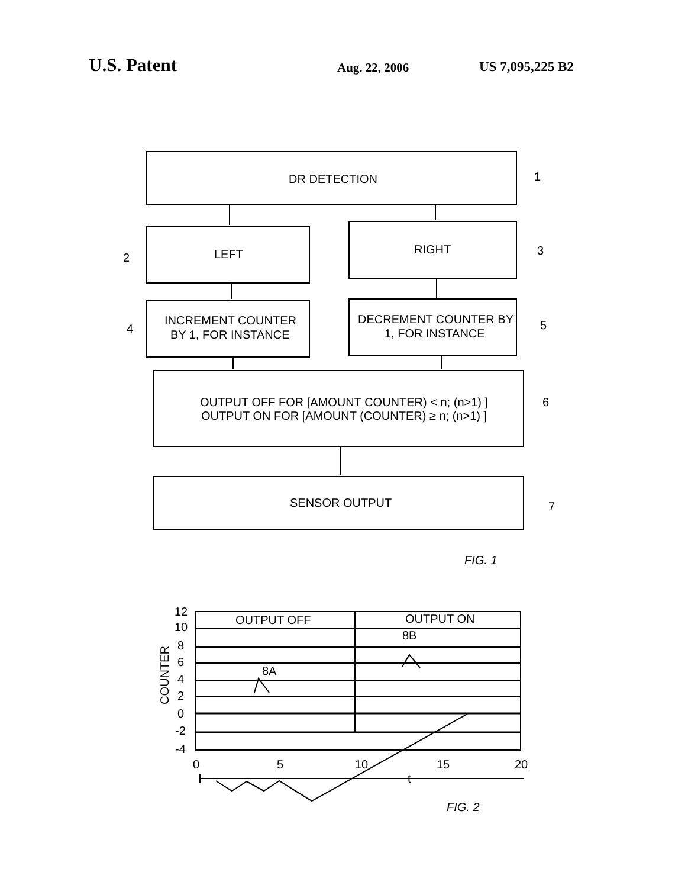U.S. Patent
Aug. 22, 2006 US 7,095,225 B2
DR DETECTION
LEFT
RIGHT
INCREMENT COUNTER
BY 1, FOR INSTANCE
DECREMENT COUNTER BY
1, FOR INSTANCE
OUTPUT OFF FOR [AMOUNT COUNTER) < n; (n>1) ]
OUTPUT ON FOR [AMOUNT (COUNTER) ≥ n; (n>1) ]
SENSOR OUTPUT
1
2
3
4
5
6
7
FIG. 1
OUTPUT OFF
OUTPUT ON
8A
8B
12
10
8
6
4
2
0
-2
-4
0
5
10
15
20
t
COUNTER
FIG. 2